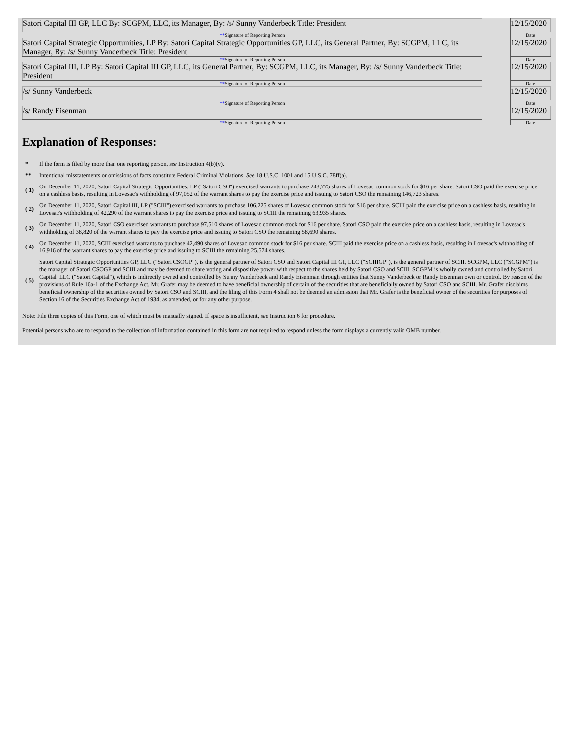| Satori Capital III GP, LLC By: SCGPM, LLC, its Manager, By: /s/ Sunny Vanderbeck Title: President | | 12/15/2020 |
| ** Signature of Reporting Person | | Date |
| Satori Capital Strategic Opportunities, LP By: Satori Capital Strategic Opportunities GP, LLC, its General Partner, By: SCGPM, LLC, its Manager, By: /s/ Sunny Vanderbeck Title: President | | 12/15/2020 |
| ** Signature of Reporting Person | | Date |
| Satori Capital III, LP By: Satori Capital III GP, LLC, its General Partner, By: SCGPM, LLC, its Manager, By: /s/ Sunny Vanderbeck Title: President | | 12/15/2020 |
| ** Signature of Reporting Person | | Date |
| /s/ Sunny Vanderbeck | | 12/15/2020 |
| ** Signature of Reporting Person | | Date |
| /s/ Randy Eisenman | | 12/15/2020 |
| ** Signature of Reporting Person | | Date |
Explanation of Responses:
| * | If the form is filed by more than one reporting person, see Instruction 4(b)(v). |
| ** | Intentional misstatements or omissions of facts constitute Federal Criminal Violations. See 18 U.S.C. 1001 and 15 U.S.C. 78ff(a). |
| ( 1) | On December 11, 2020, Satori Capital Strategic Opportunities, LP ("Satori CSO") exercised warrants to purchase 243,775 shares of Lovesac common stock for $16 per share. Satori CSO paid the exercise price on a cashless basis, resulting in Lovesac's withholding of 97,052 of the warrant shares to pay the exercise price and issuing to Satori CSO the remaining 146,723 shares. |
| ( 2) | On December 11, 2020, Satori Capital III, LP ("SCIII") exercised warrants to purchase 106,225 shares of Lovesac common stock for $16 per share. SCIII paid the exercise price on a cashless basis, resulting in Lovesac's withholding of 42,290 of the warrant shares to pay the exercise price and issuing to SCIII the remaining 63,935 shares. |
| ( 3) | On December 11, 2020, Satori CSO exercised warrants to purchase 97,510 shares of Lovesac common stock for $16 per share. Satori CSO paid the exercise price on a cashless basis, resulting in Lovesac's withholding of 38,820 of the warrant shares to pay the exercise price and issuing to Satori CSO the remaining 58,690 shares. |
| ( 4) | On December 11, 2020, SCIII exercised warrants to purchase 42,490 shares of Lovesac common stock for $16 per share. SCIII paid the exercise price on a cashless basis, resulting in Lovesac's withholding of 16,916 of the warrant shares to pay the exercise price and issuing to SCIII the remaining 25,574 shares. |
| ( 5) | Satori Capital Strategic Opportunities GP, LLC ("Satori CSOGP"), is the general partner of Satori CSO and Satori Capital III GP, LLC ("SCIIIGP"), is the general partner of SCIII. SCGPM, LLC ("SCGPM") is the manager of Satori CSOGP and SCIII and may be deemed to share voting and dispositive power with respect to the shares held by Satori CSO and SCIII. SCGPM is wholly owned and controlled by Satori Capital, LLC ("Satori Capital"), which is indirectly owned and controlled by Sunny Vanderbeck and Randy Eisenman through entities that Sunny Vanderbeck or Randy Eisenman own or control. By reason of the provisions of Rule 16a-1 of the Exchange Act, Mr. Grafer may be deemed to have beneficial ownership of certain of the securities that are beneficially owned by Satori CSO and SCIII. Mr. Grafer disclaims beneficial ownership of the securities owned by Satori CSO and SCIII, and the filing of this Form 4 shall not be deemed an admission that Mr. Grafer is the beneficial owner of the securities for purposes of Section 16 of the Securities Exchange Act of 1934, as amended, or for any other purpose. |
Note: File three copies of this Form, one of which must be manually signed. If space is insufficient, see Instruction 6 for procedure.
Potential persons who are to respond to the collection of information contained in this form are not required to respond unless the form displays a currently valid OMB number.